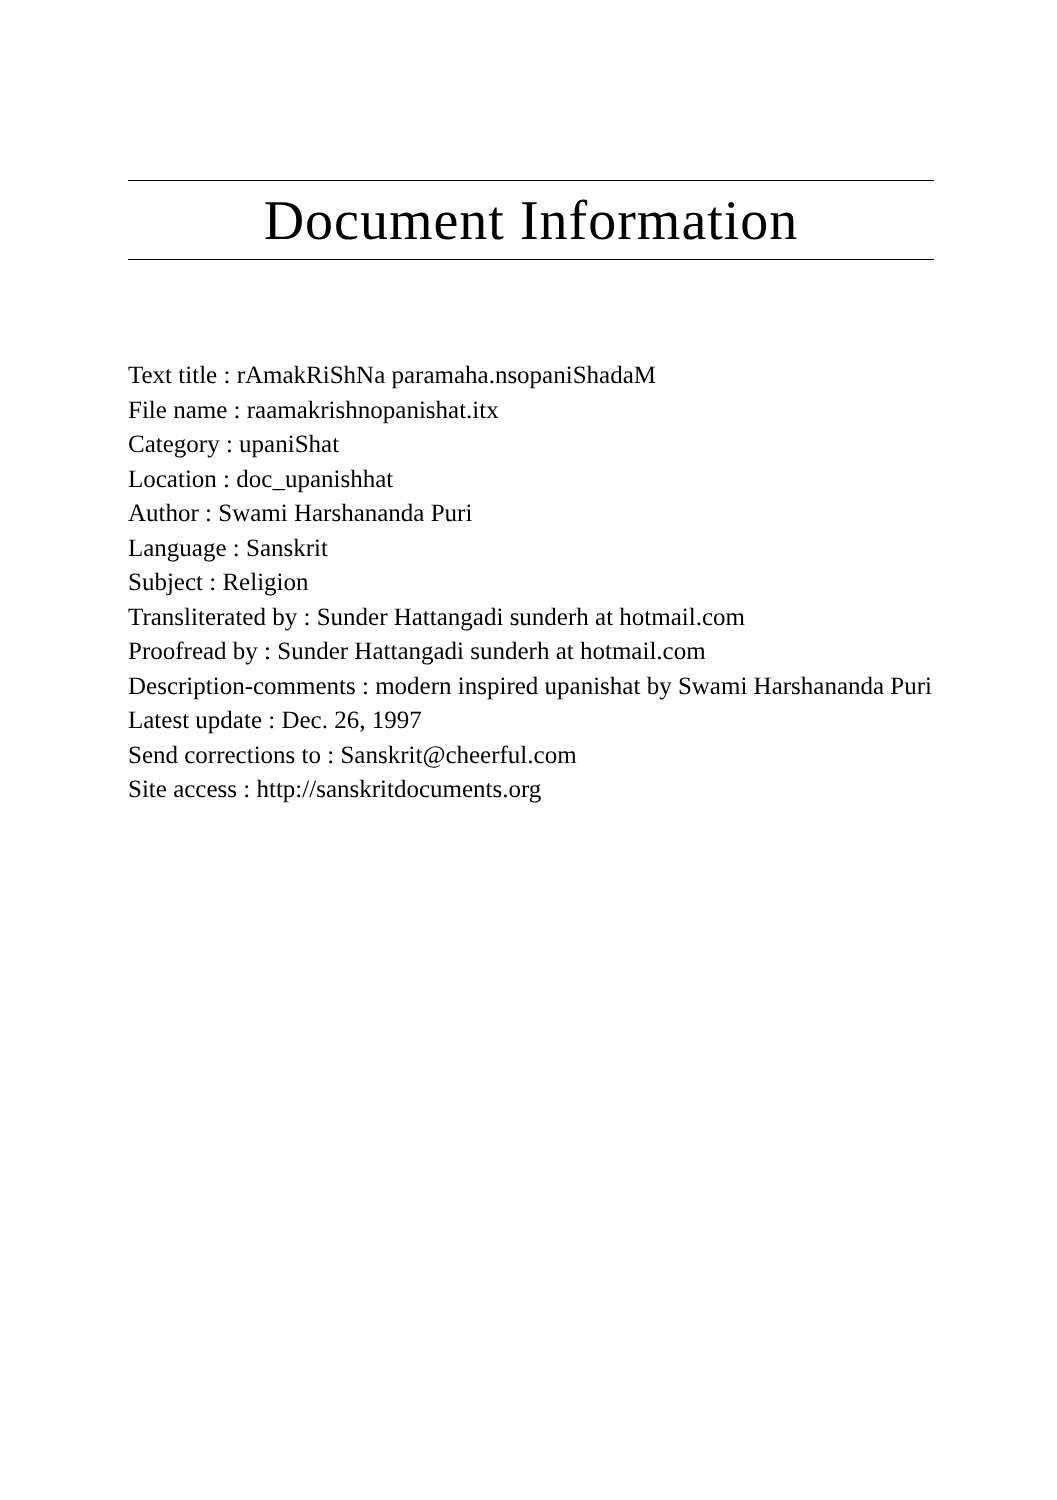Document Information
Text title : rAmakRiShNa paramaha.nsopaniShadaM
File name : raamakrishnopanishat.itx
Category : upaniShat
Location : doc_upanishhat
Author : Swami Harshananda Puri
Language : Sanskrit
Subject : Religion
Transliterated by : Sunder Hattangadi sunderh at hotmail.com
Proofread by : Sunder Hattangadi sunderh at hotmail.com
Description-comments : modern inspired upanishat by Swami Harshananda Puri
Latest update : Dec. 26, 1997
Send corrections to : Sanskrit@cheerful.com
Site access : http://sanskritdocuments.org